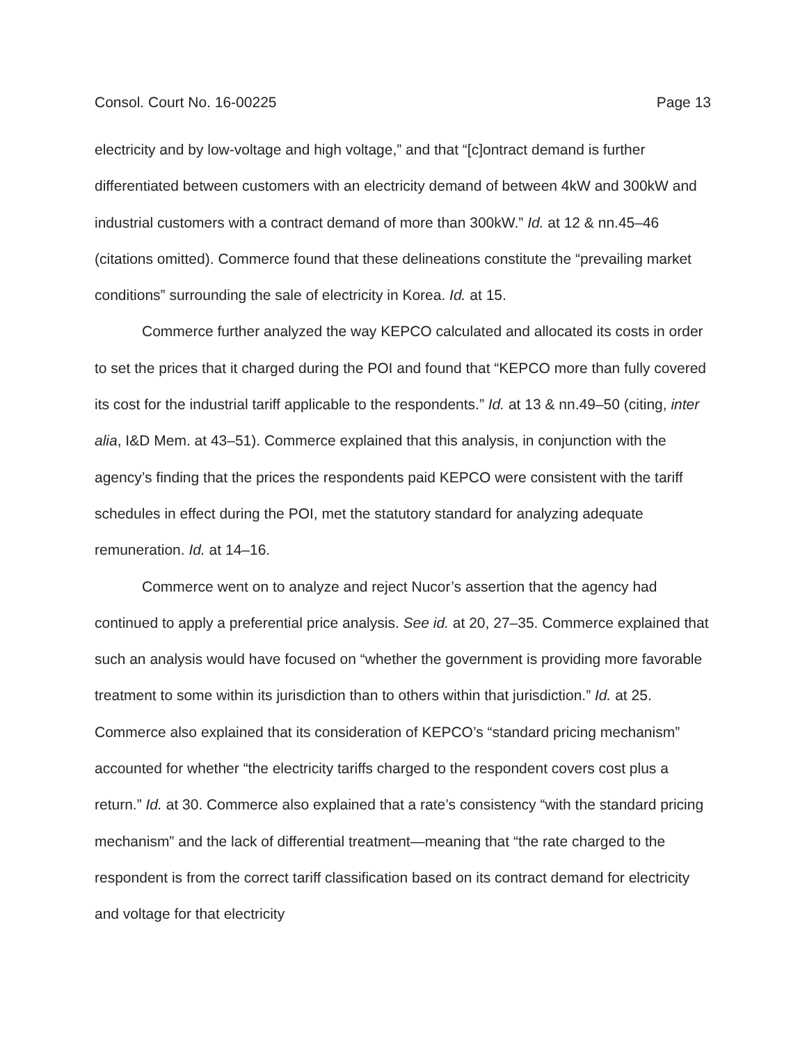Consol. Court No. 16-00225 Page 13
electricity and by low-voltage and high voltage,” and that “[c]ontract demand is further differentiated between customers with an electricity demand of between 4kW and 300kW and industrial customers with a contract demand of more than 300kW.” Id. at 12 & nn.45–46 (citations omitted). Commerce found that these delineations constitute the “prevailing market conditions” surrounding the sale of electricity in Korea. Id. at 15.
Commerce further analyzed the way KEPCO calculated and allocated its costs in order to set the prices that it charged during the POI and found that “KEPCO more than fully covered its cost for the industrial tariff applicable to the respondents.” Id. at 13 & nn.49–50 (citing, inter alia, I&D Mem. at 43–51). Commerce explained that this analysis, in conjunction with the agency’s finding that the prices the respondents paid KEPCO were consistent with the tariff schedules in effect during the POI, met the statutory standard for analyzing adequate remuneration. Id. at 14–16.
Commerce went on to analyze and reject Nucor’s assertion that the agency had continued to apply a preferential price analysis. See id. at 20, 27–35. Commerce explained that such an analysis would have focused on “whether the government is providing more favorable treatment to some within its jurisdiction than to others within that jurisdiction.” Id. at 25. Commerce also explained that its consideration of KEPCO’s “standard pricing mechanism” accounted for whether “the electricity tariffs charged to the respondent covers cost plus a return.” Id. at 30. Commerce also explained that a rate’s consistency “with the standard pricing mechanism” and the lack of differential treatment—meaning that “the rate charged to the respondent is from the correct tariff classification based on its contract demand for electricity and voltage for that electricity